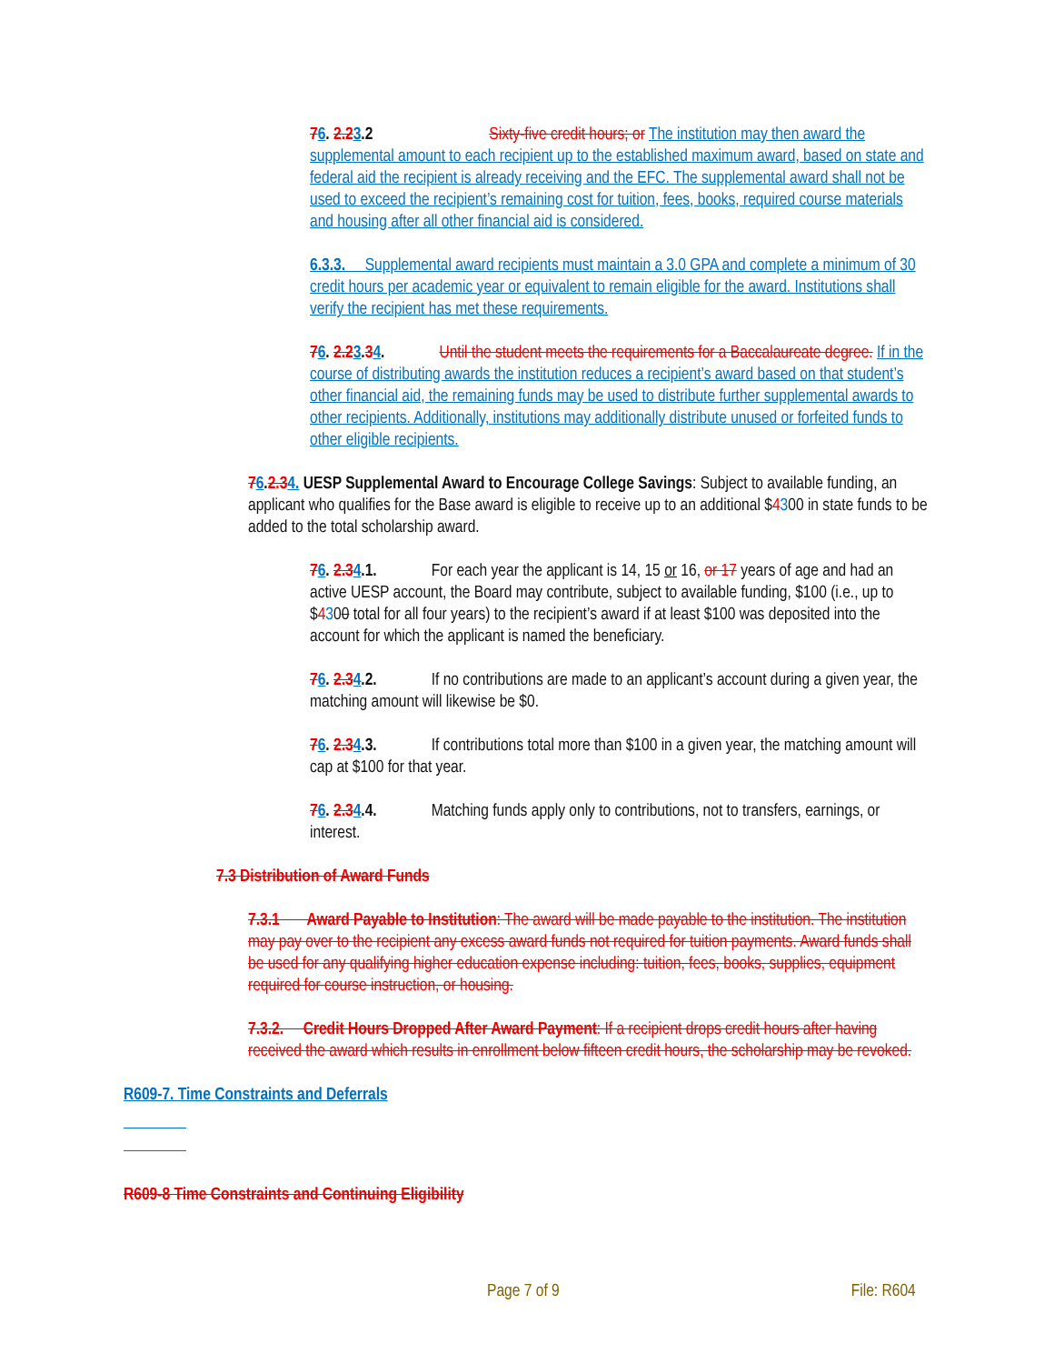76. 2.23.2 Sixty-five credit hours; or The institution may then award the supplemental amount to each recipient up to the established maximum award, based on state and federal aid the recipient is already receiving and the EFC. The supplemental award shall not be used to exceed the recipient’s remaining cost for tuition, fees, books, required course materials and housing after all other financial aid is considered.
6.3.3. Supplemental award recipients must maintain a 3.0 GPA and complete a minimum of 30 credit hours per academic year or equivalent to remain eligible for the award. Institutions shall verify the recipient has met these requirements.
76. 2.23.34. Until the student meets the requirements for a Baccalaureate degree. If in the course of distributing awards the institution reduces a recipient’s award based on that student’s other financial aid, the remaining funds may be used to distribute further supplemental awards to other recipients. Additionally, institutions may additionally distribute unused or forfeited funds to other eligible recipients.
76.2.34. UESP Supplemental Award to Encourage College Savings: Subject to available funding, an applicant who qualifies for the Base award is eligible to receive up to an additional $4300 in state funds to be added to the total scholarship award.
76. 2.34.1. For each year the applicant is 14, 15 or 16, or 17 years of age and had an active UESP account, the Board may contribute, subject to available funding, $100 (i.e., up to $4300 total for all four years) to the recipient’s award if at least $100 was deposited into the account for which the applicant is named the beneficiary.
76. 2.34.2. If no contributions are made to an applicant’s account during a given year, the matching amount will likewise be $0.
76. 2.34.3. If contributions total more than $100 in a given year, the matching amount will cap at $100 for that year.
76. 2.34.4. Matching funds apply only to contributions, not to transfers, earnings, or interest.
7.3 Distribution of Award Funds
7.3.1 Award Payable to Institution: The award will be made payable to the institution. The institution may pay over to the recipient any excess award funds not required for tuition payments. Award funds shall be used for any qualifying higher education expense including: tuition, fees, books, supplies, equipment required for course instruction, or housing.
7.3.2. Credit Hours Dropped After Award Payment: If a recipient drops credit hours after having received the award which results in enrollment below fifteen credit hours, the scholarship may be revoked.
R609-7. Time Constraints and Deferrals
R609-8 Time Constraints and Continuing Eligibility
Page 7 of 9 File: R604